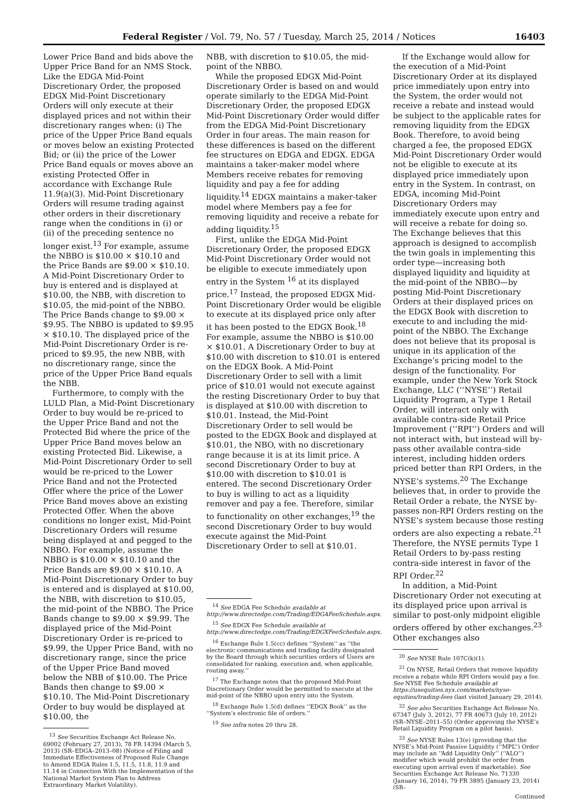Federal Register / Vol. 79, No. 57 / Tuesday, March 25, 2014 / Notices 16403
Lower Price Band and bids above the Upper Price Band for an NMS Stock. Like the EDGA Mid-Point Discretionary Order, the proposed EDGX Mid-Point Discretionary Orders will only execute at their displayed prices and not within their discretionary ranges when: (i) The price of the Upper Price Band equals or moves below an existing Protected Bid; or (ii) the price of the Lower Price Band equals or moves above an existing Protected Offer in accordance with Exchange Rule 11.9(a)(3). Mid-Point Discretionary Orders will resume trading against other orders in their discretionary range when the conditions in (i) or (ii) of the preceding sentence no longer exist.<sup>13</sup> For example, assume the NBBO is $10.00 × $10.10 and the Price Bands are $9.00 × $10.10. A Mid-Point Discretionary Order to buy is entered and is displayed at $10.00, the NBB, with discretion to $10.05, the mid-point of the NBBO. The Price Bands change to $9.00 × $9.95. The NBBO is updated to $9.95 × $10.10. The displayed price of the Mid-Point Discretionary Order is re-priced to $9.95, the new NBB, with no discretionary range, since the price of the Upper Price Band equals the NBB.
Furthermore, to comply with the LULD Plan, a Mid-Point Discretionary Order to buy would be re-priced to the Upper Price Band and not the Protected Bid where the price of the Upper Price Band moves below an existing Protected Bid. Likewise, a Mid-Point Discretionary Order to sell would be re-priced to the Lower Price Band and not the Protected Offer where the price of the Lower Price Band moves above an existing Protected Offer. When the above conditions no longer exist, Mid-Point Discretionary Orders will resume being displayed at and pegged to the NBBO. For example, assume the NBBO is $10.00 × $10.10 and the Price Bands are $9.00 × $10.10. A Mid-Point Discretionary Order to buy is entered and is displayed at $10.00, the NBB, with discretion to $10.05, the mid-point of the NBBO. The Price Bands change to $9.00 × $9.99. The displayed price of the Mid-Point Discretionary Order is re-priced to $9.99, the Upper Price Band, with no discretionary range, since the price of the Upper Price Band moved below the NBB of $10.00. The Price Bands then change to $9.00 × $10.10. The Mid-Point Discretionary Order to buy would be displayed at $10.00, the
<sup>13</sup> See Securities Exchange Act Release No. 69002 (February 27, 2013), 78 FR 14394 (March 5, 2013) (SR–EDGA–2013–08) (Notice of Filing and Immediate Effectiveness of Proposed Rule Change to Amend EDGA Rules 1.5, 11.5, 11.8, 11.9 and 11.14 in Connection With the Implementation of the National Market System Plan to Address Extraordinary Market Volatility).
NBB, with discretion to $10.05, the mid-point of the NBBO.
While the proposed EDGX Mid-Point Discretionary Order is based on and would operate similarly to the EDGA Mid-Point Discretionary Order, the proposed EDGX Mid-Point Discretionary Order would differ from the EDGA Mid-Point Discretionary Order in four areas. The main reason for these differences is based on the different fee structures on EDGA and EDGX. EDGA maintains a taker-maker model where Members receive rebates for removing liquidity and pay a fee for adding liquidity.<sup>14</sup> EDGX maintains a maker-taker model where Members pay a fee for removing liquidity and receive a rebate for adding liquidity.<sup>15</sup>
First, unlike the EDGA Mid-Point Discretionary Order, the proposed EDGX Mid-Point Discretionary Order would not be eligible to execute immediately upon entry in the System <sup>16</sup> at its displayed price.<sup>17</sup> Instead, the proposed EDGX Mid-Point Discretionary Order would be eligible to execute at its displayed price only after it has been posted to the EDGX Book.<sup>18</sup> For example, assume the NBBO is $10.00 × $10.01. A Discretionary Order to buy at $10.00 with discretion to $10.01 is entered on the EDGX Book. A Mid-Point Discretionary Order to sell with a limit price of $10.01 would not execute against the resting Discretionary Order to buy that is displayed at $10.00 with discretion to $10.01. Instead, the Mid-Point Discretionary Order to sell would be posted to the EDGX Book and displayed at $10.01, the NBO, with no discretionary range because it is at its limit price. A second Discretionary Order to buy at $10.00 with discretion to $10.01 is entered. The second Discretionary Order to buy is willing to act as a liquidity remover and pay a fee. Therefore, similar to functionality on other exchanges,<sup>19</sup> the second Discretionary Order to buy would execute against the Mid-Point Discretionary Order to sell at $10.01.
<sup>14</sup> See EDGA Fee Schedule available at http://www.directedge.com/Trading/EDGAFeeSchedule.aspx.
<sup>15</sup> See EDGX Fee Schedule available at http://www.directedge.com/Trading/EDGXFeeSchedule.aspx.
<sup>16</sup> Exchange Rule 1.5(cc) defines ‘‘System’’ as ‘‘the electronic communications and trading facility designated by the Board through which securities orders of Users are consolidated for ranking, execution and, when applicable, routing away.’’
<sup>17</sup> The Exchange notes that the proposed Mid-Point Discretionary Order would be permitted to execute at the mid-point of the NBBO upon entry into the System.
<sup>18</sup> Exchange Rule 1.5(d) defines ‘‘EDGX Book’’ as the ‘‘System’s electronic file of orders.’’
<sup>19</sup> See infra notes 20 thru 28.
If the Exchange would allow for the execution of a Mid-Point Discretionary Order at its displayed price immediately upon entry into the System, the order would not receive a rebate and instead would be subject to the applicable rates for removing liquidity from the EDGX Book. Therefore, to avoid being charged a fee, the proposed EDGX Mid-Point Discretionary Order would not be eligible to execute at its displayed price immediately upon entry in the System. In contrast, on EDGA, incoming Mid-Point Discretionary Orders may immediately execute upon entry and will receive a rebate for doing so. The Exchange believes that this approach is designed to accomplish the twin goals in implementing this order type—increasing both displayed liquidity and liquidity at the mid-point of the NBBO—by posting Mid-Point Discretionary Orders at their displayed prices on the EDGX Book with discretion to execute to and including the mid-point of the NBBO. The Exchange does not believe that its proposal is unique in its application of the Exchange’s pricing model to the design of the functionality. For example, under the New York Stock Exchange, LLC (‘‘NYSE’’) Retail Liquidity Program, a Type 1 Retail Order, will interact only with available contra-side Retail Price Improvement (‘‘RPI’’) Orders and will not interact with, but instead will by-pass other available contra-side interest, including hidden orders priced better than RPI Orders, in the NYSE’s systems.<sup>20</sup> The Exchange believes that, in order to provide the Retail Order a rebate, the NYSE by-passes non-RPI Orders resting on the NYSE’s system because those resting orders are also expecting a rebate.<sup>21</sup> Therefore, the NYSE permits Type 1 Retail Orders to by-pass resting contra-side interest in favor of the RPI Order.<sup>22</sup>
In addition, a Mid-Point Discretionary Order not executing at its displayed price upon arrival is similar to post-only midpoint eligible orders offered by other exchanges.<sup>23</sup> Other exchanges also
<sup>20</sup> See NYSE Rule 107C(k)(1).
<sup>21</sup> On NYSE, Retail Orders that remove liquidity receive a rebate while RPI Orders would pay a fee. See NYSE Fee Schedule available at https://usequities.nyx.com/markets/nyse-equities/trading-fees (last visited January 29, 2014).
<sup>22</sup> See also Securities Exchange Act Release No. 67347 (July 3, 2012), 77 FR 40673 (July 10, 2012) (SR–NYSE–2011–55) (Order approving the NYSE’s Retail Liquidity Program on a pilot basis).
<sup>23</sup> See NYSE Rules 13(e) (providing that the NYSE’s Mid-Point Passive Liquidity (‘‘MPL’’) Order may include an ‘‘Add Liquidity Only’’ (‘‘ALO’’) modifier which would prohibit the order from executing upon arrival even if marketable). See Securities Exchange Act Release No. 71330 (January 16, 2014), 79 FR 3895 (January 23, 2014) (SR–
Continued